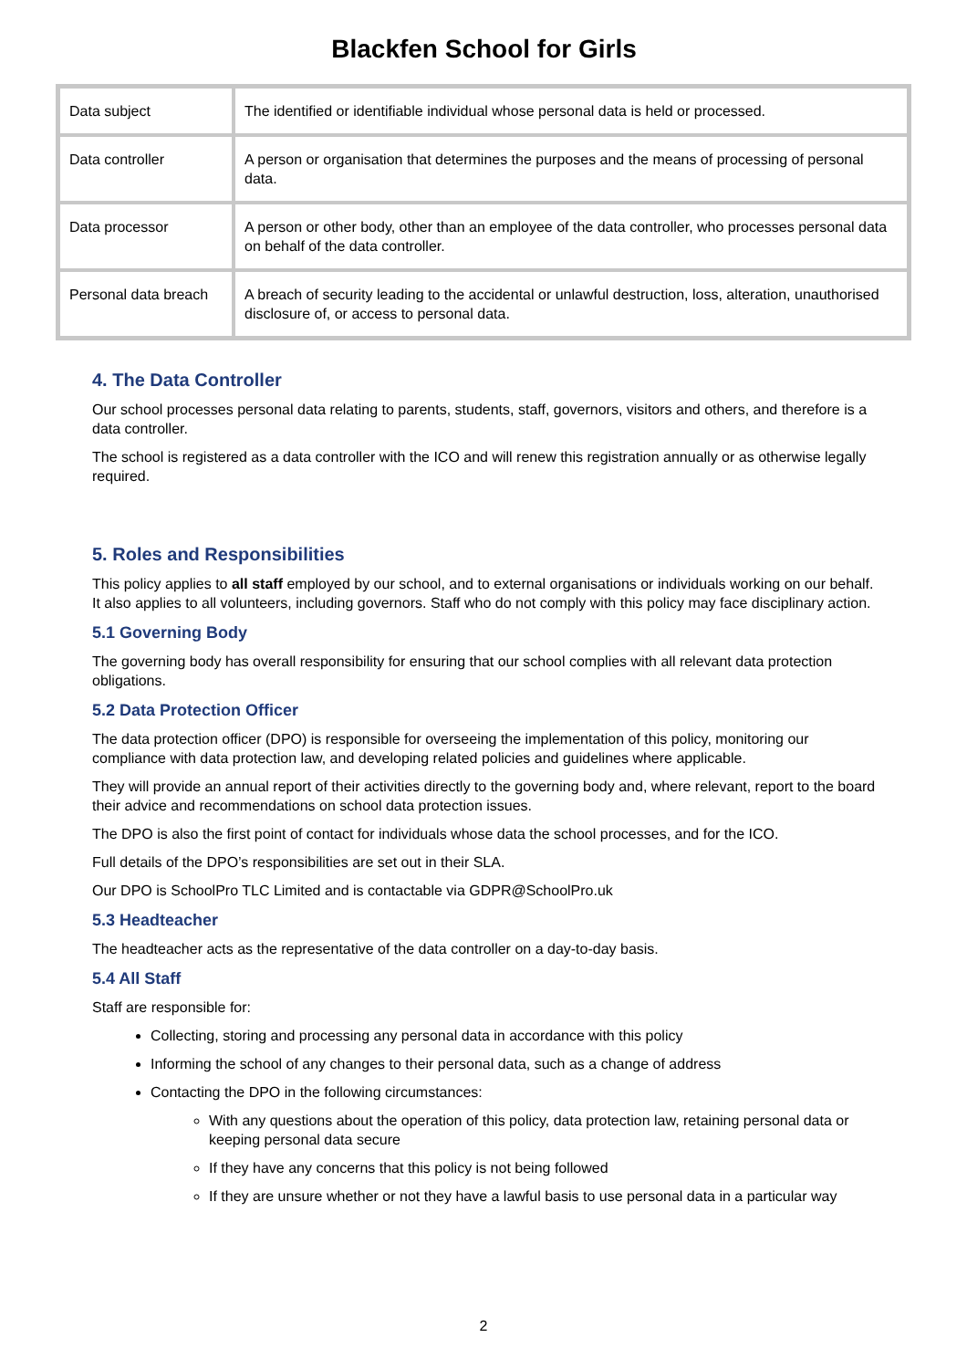Blackfen School for Girls
| Data subject | The identified or identifiable individual whose personal data is held or processed. |
| Data controller | A person or organisation that determines the purposes and the means of processing of personal data. |
| Data processor | A person or other body, other than an employee of the data controller, who processes personal data on behalf of the data controller. |
| Personal data breach | A breach of security leading to the accidental or unlawful destruction, loss, alteration, unauthorised disclosure of, or access to personal data. |
4. The Data Controller
Our school processes personal data relating to parents, students, staff, governors, visitors and others, and therefore is a data controller.
The school is registered as a data controller with the ICO and will renew this registration annually or as otherwise legally required.
5. Roles and Responsibilities
This policy applies to all staff employed by our school, and to external organisations or individuals working on our behalf. It also applies to all volunteers, including governors. Staff who do not comply with this policy may face disciplinary action.
5.1 Governing Body
The governing body has overall responsibility for ensuring that our school complies with all relevant data protection obligations.
5.2 Data Protection Officer
The data protection officer (DPO) is responsible for overseeing the implementation of this policy, monitoring our compliance with data protection law, and developing related policies and guidelines where applicable.
They will provide an annual report of their activities directly to the governing body and, where relevant, report to the board their advice and recommendations on school data protection issues.
The DPO is also the first point of contact for individuals whose data the school processes, and for the ICO.
Full details of the DPO’s responsibilities are set out in their SLA.
Our DPO is SchoolPro TLC Limited and is contactable via GDPR@SchoolPro.uk
5.3 Headteacher
The headteacher acts as the representative of the data controller on a day-to-day basis.
5.4 All Staff
Staff are responsible for:
Collecting, storing and processing any personal data in accordance with this policy
Informing the school of any changes to their personal data, such as a change of address
Contacting the DPO in the following circumstances:
With any questions about the operation of this policy, data protection law, retaining personal data or keeping personal data secure
If they have any concerns that this policy is not being followed
If they are unsure whether or not they have a lawful basis to use personal data in a particular way
2